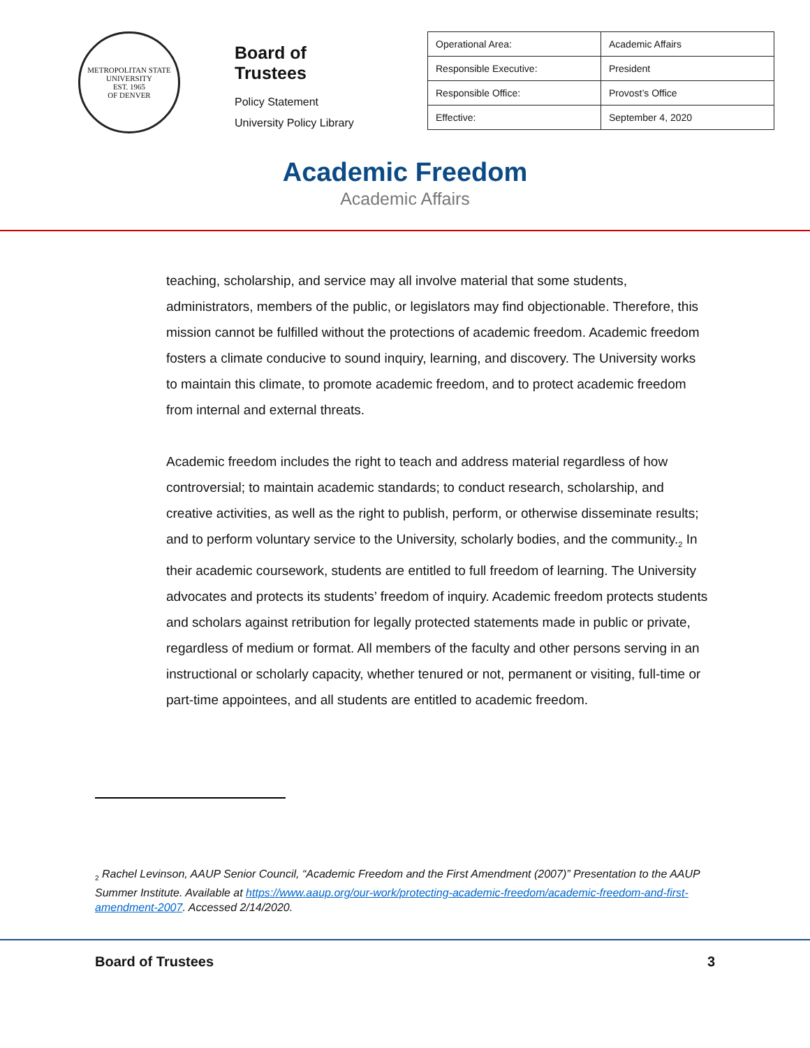METROPOLITAN STATE UNIVERSITY
EST. 1965
OF DENVER
Board of Trustees
Policy Statement
University Policy Library
| Operational Area: | Academic Affairs |
| Responsible Executive: | President |
| Responsible Office: | Provost’s Office |
| Effective: | September 4, 2020 |
Academic Freedom
Academic Affairs
teaching, scholarship, and service may all involve material that some students, administrators, members of the public, or legislators may find objectionable. Therefore, this mission cannot be fulfilled without the protections of academic freedom. Academic freedom fosters a climate conducive to sound inquiry, learning, and discovery. The University works to maintain this climate, to promote academic freedom, and to protect academic freedom from internal and external threats.
Academic freedom includes the right to teach and address material regardless of how controversial; to maintain academic standards; to conduct research, scholarship, and creative activities, as well as the right to publish, perform, or otherwise disseminate results; and to perform voluntary service to the University, scholarly bodies, and the community.<sub>2</sub> In their academic coursework, students are entitled to full freedom of learning. The University advocates and protects its students’ freedom of inquiry. Academic freedom protects students and scholars against retribution for legally protected statements made in public or private, regardless of medium or format. All members of the faculty and other persons serving in an instructional or scholarly capacity, whether tenured or not, permanent or visiting, full-time or part-time appointees, and all students are entitled to academic freedom.
<sub>2</sub> Rachel Levinson, AAUP Senior Council, “Academic Freedom and the First Amendment (2007)” Presentation to the AAUP Summer Institute. Available at https://www.aaup.org/our-work/protecting-academic-freedom/academic-freedom-and-first-amendment-2007. Accessed 2/14/2020.
Board of Trustees 3